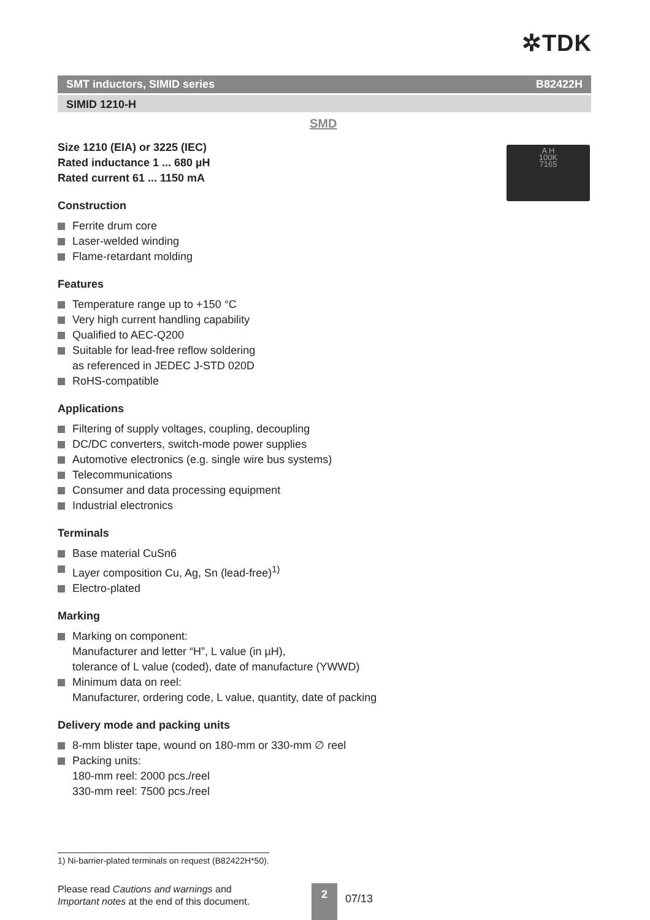✲TDK
SMT inductors, SIMID series B82422H
SIMID 1210-H
SMD
A H
100K
7165
Size 1210 (EIA) or 3225 (IEC)
Rated inductance 1 ... 680 µH
Rated current 61 ... 1150 mA
Construction
Ferrite drum core
Laser-welded winding
Flame-retardant molding
Features
Temperature range up to +150 °C
Very high current handling capability
Qualified to AEC-Q200
Suitable for lead-free reflow soldering
as referenced in JEDEC J-STD 020D
RoHS-compatible
Applications
Filtering of supply voltages, coupling, decoupling
DC/DC converters, switch-mode power supplies
Automotive electronics (e.g. single wire bus systems)
Telecommunications
Consumer and data processing equipment
Industrial electronics
Terminals
Base material CuSn6
Layer composition Cu, Ag, Sn (lead-free)<sup>1)</sup>
Electro-plated
Marking
Marking on component:
Manufacturer and letter “H”, L value (in µH),
tolerance of L value (coded), date of manufacture (YWWD)
Minimum data on reel:
Manufacturer, ordering code, L value, quantity, date of packing
Delivery mode and packing units
8-mm blister tape, wound on 180-mm or 330-mm ∅ reel
Packing units:
180-mm reel: 2000 pcs./reel
330-mm reel: 7500 pcs./reel
1) Ni-barrier-plated terminals on request (B82422H*50).
Please read Cautions and warnings and
Important notes at the end of this document.
2
07/13